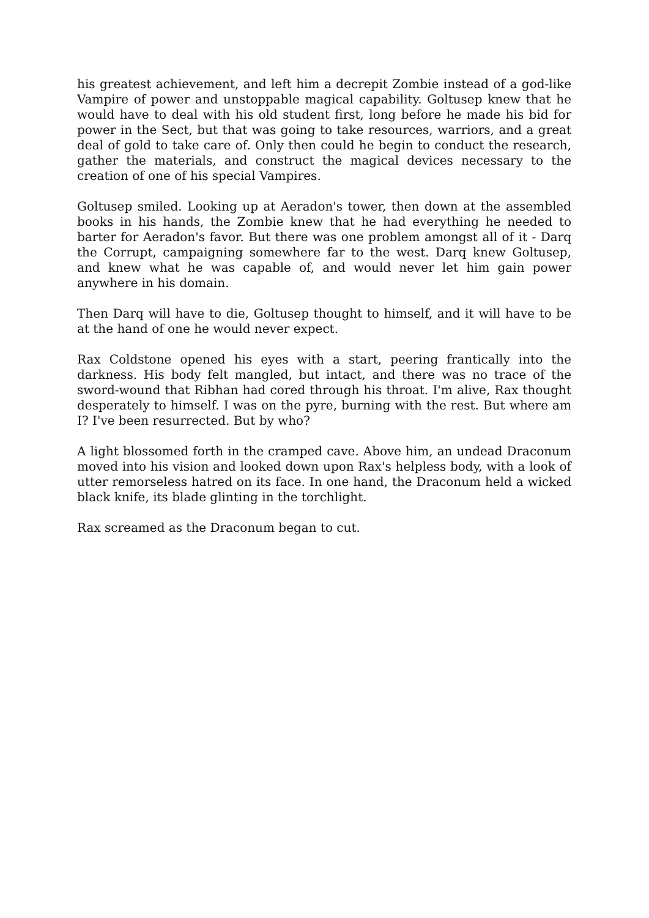his greatest achievement, and left him a decrepit Zombie instead of a god-like Vampire of power and unstoppable magical capability. Goltusep knew that he would have to deal with his old student first, long before he made his bid for power in the Sect, but that was going to take resources, warriors, and a great deal of gold to take care of. Only then could he begin to conduct the research, gather the materials, and construct the magical devices necessary to the creation of one of his special Vampires.
Goltusep smiled. Looking up at Aeradon's tower, then down at the assembled books in his hands, the Zombie knew that he had everything he needed to barter for Aeradon's favor. But there was one problem amongst all of it - Darq the Corrupt, campaigning somewhere far to the west. Darq knew Goltusep, and knew what he was capable of, and would never let him gain power anywhere in his domain.
Then Darq will have to die, Goltusep thought to himself, and it will have to be at the hand of one he would never expect.
Rax Coldstone opened his eyes with a start, peering frantically into the darkness. His body felt mangled, but intact, and there was no trace of the sword-wound that Ribhan had cored through his throat. I'm alive, Rax thought desperately to himself. I was on the pyre, burning with the rest. But where am I? I've been resurrected. But by who?
A light blossomed forth in the cramped cave. Above him, an undead Draconum moved into his vision and looked down upon Rax's helpless body, with a look of utter remorseless hatred on its face. In one hand, the Draconum held a wicked black knife, its blade glinting in the torchlight.
Rax screamed as the Draconum began to cut.